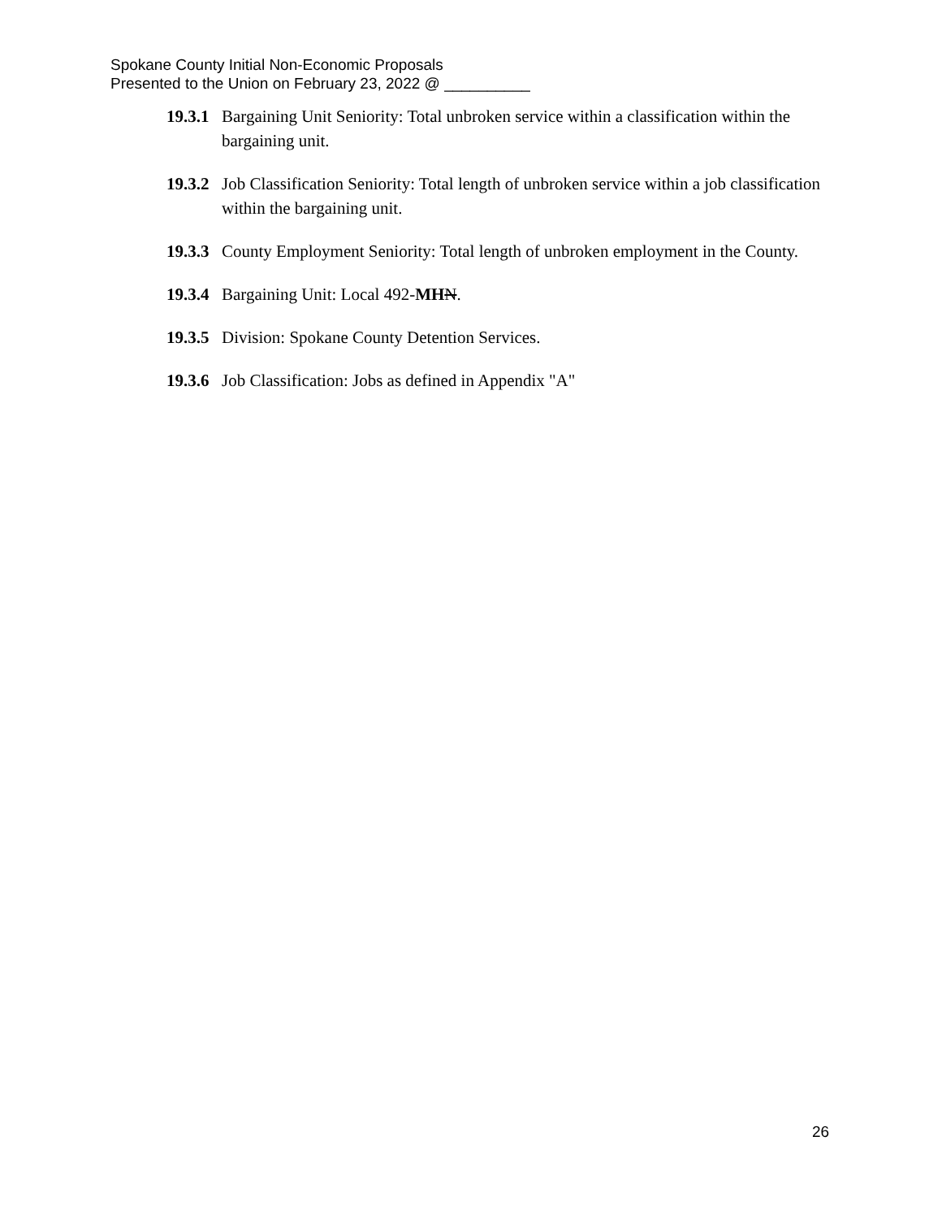Spokane County Initial Non-Economic Proposals
Presented to the Union on February 23, 2022 @ __________
19.3.1 Bargaining Unit Seniority: Total unbroken service within a classification within the bargaining unit.
19.3.2 Job Classification Seniority: Total length of unbroken service within a job classification within the bargaining unit.
19.3.3 County Employment Seniority: Total length of unbroken employment in the County.
19.3.4 Bargaining Unit: Local 492-MH N.
19.3.5 Division: Spokane County Detention Services.
19.3.6 Job Classification: Jobs as defined in Appendix "A"
26